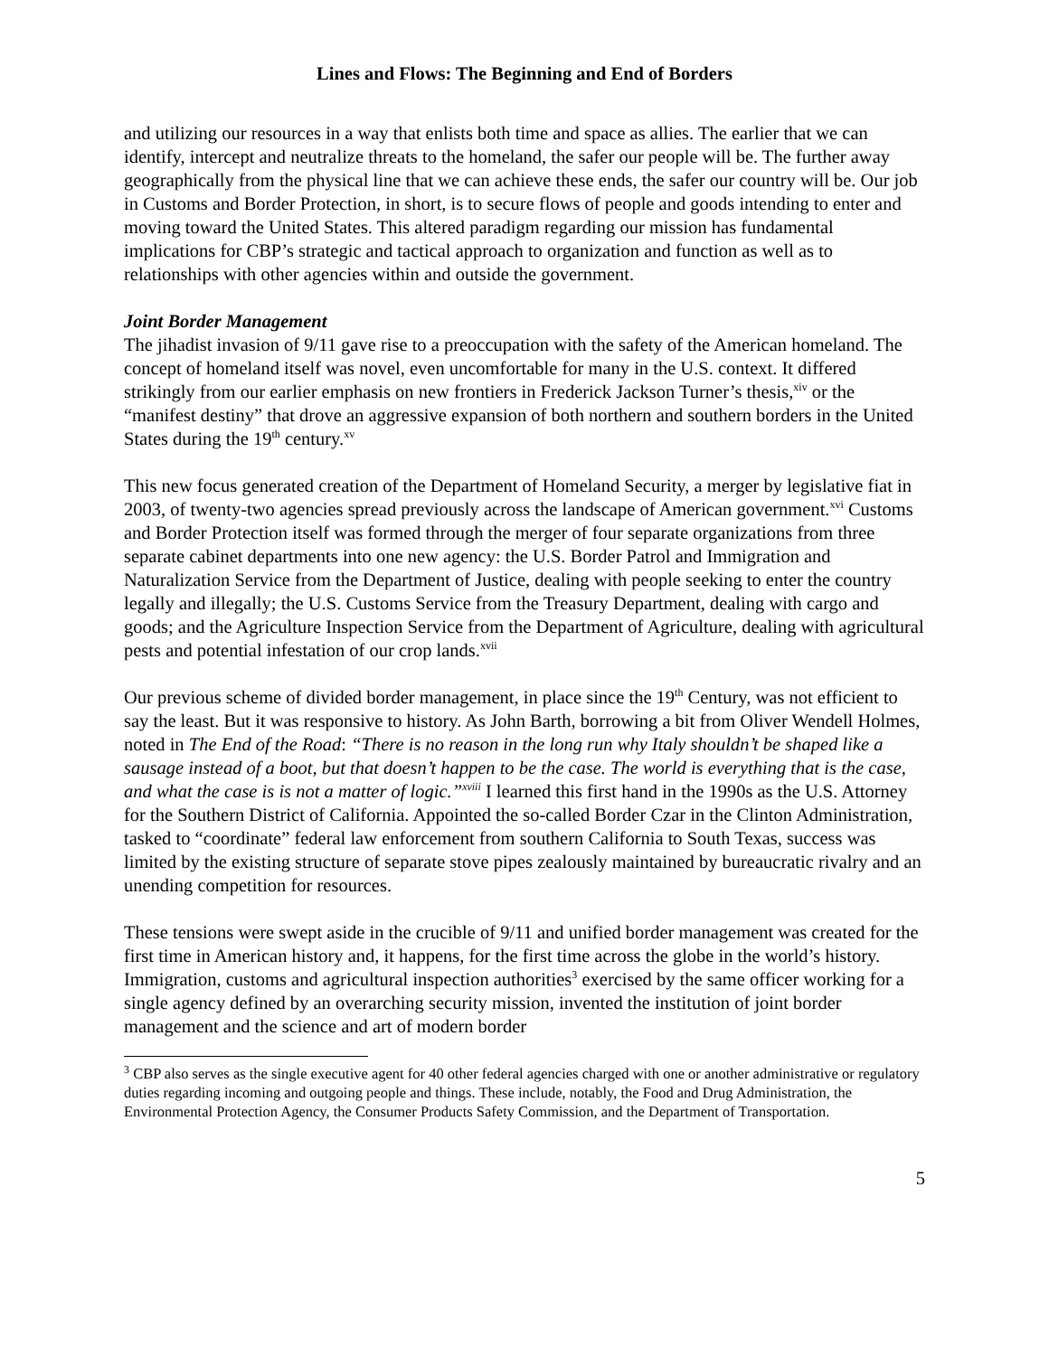Lines and Flows: The Beginning and End of Borders
and utilizing our resources in a way that enlists both time and space as allies. The earlier that we can identify, intercept and neutralize threats to the homeland, the safer our people will be. The further away geographically from the physical line that we can achieve these ends, the safer our country will be. Our job in Customs and Border Protection, in short, is to secure flows of people and goods intending to enter and moving toward the United States. This altered paradigm regarding our mission has fundamental implications for CBP’s strategic and tactical approach to organization and function as well as to relationships with other agencies within and outside the government.
Joint Border Management
The jihadist invasion of 9/11 gave rise to a preoccupation with the safety of the American homeland. The concept of homeland itself was novel, even uncomfortable for many in the U.S. context. It differed strikingly from our earlier emphasis on new frontiers in Frederick Jackson Turner’s thesis,<sup>xiv</sup> or the “manifest destiny” that drove an aggressive expansion of both northern and southern borders in the United States during the 19<sup>th</sup> century.<sup>xv</sup>
This new focus generated creation of the Department of Homeland Security, a merger by legislative fiat in 2003, of twenty-two agencies spread previously across the landscape of American government.<sup>xvi</sup> Customs and Border Protection itself was formed through the merger of four separate organizations from three separate cabinet departments into one new agency: the U.S. Border Patrol and Immigration and Naturalization Service from the Department of Justice, dealing with people seeking to enter the country legally and illegally; the U.S. Customs Service from the Treasury Department, dealing with cargo and goods; and the Agriculture Inspection Service from the Department of Agriculture, dealing with agricultural pests and potential infestation of our crop lands.<sup>xvii</sup>
Our previous scheme of divided border management, in place since the 19<sup>th</sup> Century, was not efficient to say the least. But it was responsive to history. As John Barth, borrowing a bit from Oliver Wendell Holmes, noted in The End of the Road: “There is no reason in the long run why Italy shouldn’t be shaped like a sausage instead of a boot, but that doesn’t happen to be the case. The world is everything that is the case, and what the case is is not a matter of logic.”<sup>xviii</sup> I learned this first hand in the 1990s as the U.S. Attorney for the Southern District of California. Appointed the so-called Border Czar in the Clinton Administration, tasked to “coordinate” federal law enforcement from southern California to South Texas, success was limited by the existing structure of separate stove pipes zealously maintained by bureaucratic rivalry and an unending competition for resources.
These tensions were swept aside in the crucible of 9/11 and unified border management was created for the first time in American history and, it happens, for the first time across the globe in the world’s history. Immigration, customs and agricultural inspection authorities<sup>3</sup> exercised by the same officer working for a single agency defined by an overarching security mission, invented the institution of joint border management and the science and art of modern border
<sup>3</sup> CBP also serves as the single executive agent for 40 other federal agencies charged with one or another administrative or regulatory duties regarding incoming and outgoing people and things. These include, notably, the Food and Drug Administration, the Environmental Protection Agency, the Consumer Products Safety Commission, and the Department of Transportation.
5